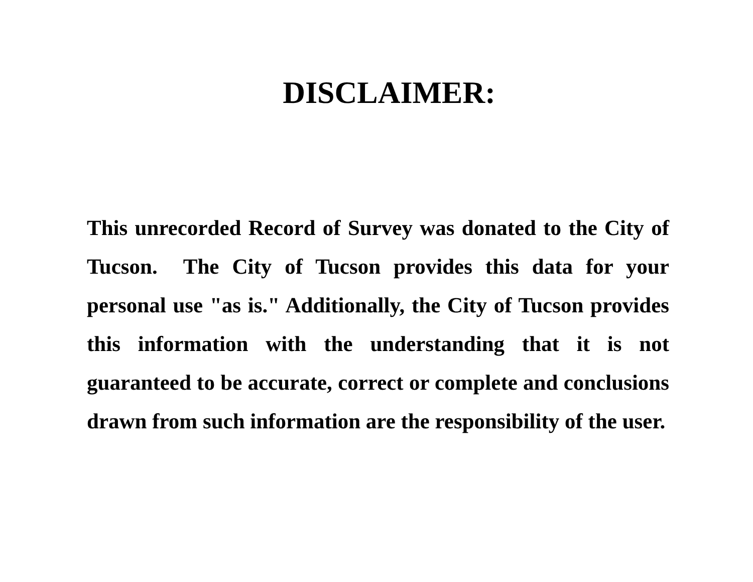DISCLAIMER:
This unrecorded Record of Survey was donated to the City of Tucson. The City of Tucson provides this data for your personal use "as is." Additionally, the City of Tucson provides this information with the understanding that it is not guaranteed to be accurate, correct or complete and conclusions drawn from such information are the responsibility of the user.